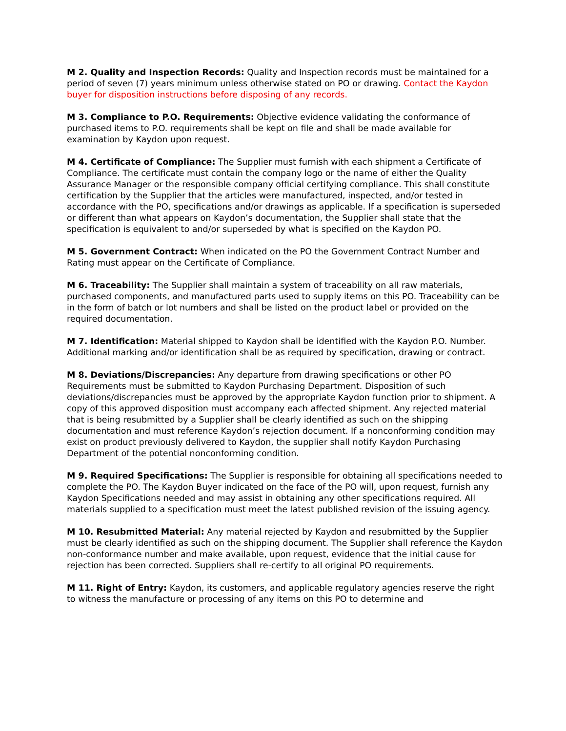M 2. Quality and Inspection Records: Quality and Inspection records must be maintained for a period of seven (7) years minimum unless otherwise stated on PO or drawing. Contact the Kaydon buyer for disposition instructions before disposing of any records.
M 3. Compliance to P.O. Requirements: Objective evidence validating the conformance of purchased items to P.O. requirements shall be kept on file and shall be made available for examination by Kaydon upon request.
M 4. Certificate of Compliance: The Supplier must furnish with each shipment a Certificate of Compliance. The certificate must contain the company logo or the name of either the Quality Assurance Manager or the responsible company official certifying compliance. This shall constitute certification by the Supplier that the articles were manufactured, inspected, and/or tested in accordance with the PO, specifications and/or drawings as applicable. If a specification is superseded or different than what appears on Kaydon’s documentation, the Supplier shall state that the specification is equivalent to and/or superseded by what is specified on the Kaydon PO.
M 5. Government Contract: When indicated on the PO the Government Contract Number and Rating must appear on the Certificate of Compliance.
M 6. Traceability: The Supplier shall maintain a system of traceability on all raw materials, purchased components, and manufactured parts used to supply items on this PO. Traceability can be in the form of batch or lot numbers and shall be listed on the product label or provided on the required documentation.
M 7. Identification: Material shipped to Kaydon shall be identified with the Kaydon P.O. Number. Additional marking and/or identification shall be as required by specification, drawing or contract.
M 8. Deviations/Discrepancies: Any departure from drawing specifications or other PO Requirements must be submitted to Kaydon Purchasing Department. Disposition of such deviations/discrepancies must be approved by the appropriate Kaydon function prior to shipment. A copy of this approved disposition must accompany each affected shipment. Any rejected material that is being resubmitted by a Supplier shall be clearly identified as such on the shipping documentation and must reference Kaydon’s rejection document. If a nonconforming condition may exist on product previously delivered to Kaydon, the supplier shall notify Kaydon Purchasing Department of the potential nonconforming condition.
M 9. Required Specifications: The Supplier is responsible for obtaining all specifications needed to complete the PO. The Kaydon Buyer indicated on the face of the PO will, upon request, furnish any Kaydon Specifications needed and may assist in obtaining any other specifications required. All materials supplied to a specification must meet the latest published revision of the issuing agency.
M 10. Resubmitted Material: Any material rejected by Kaydon and resubmitted by the Supplier must be clearly identified as such on the shipping document. The Supplier shall reference the Kaydon non-conformance number and make available, upon request, evidence that the initial cause for rejection has been corrected. Suppliers shall re-certify to all original PO requirements.
M 11. Right of Entry: Kaydon, its customers, and applicable regulatory agencies reserve the right to witness the manufacture or processing of any items on this PO to determine and